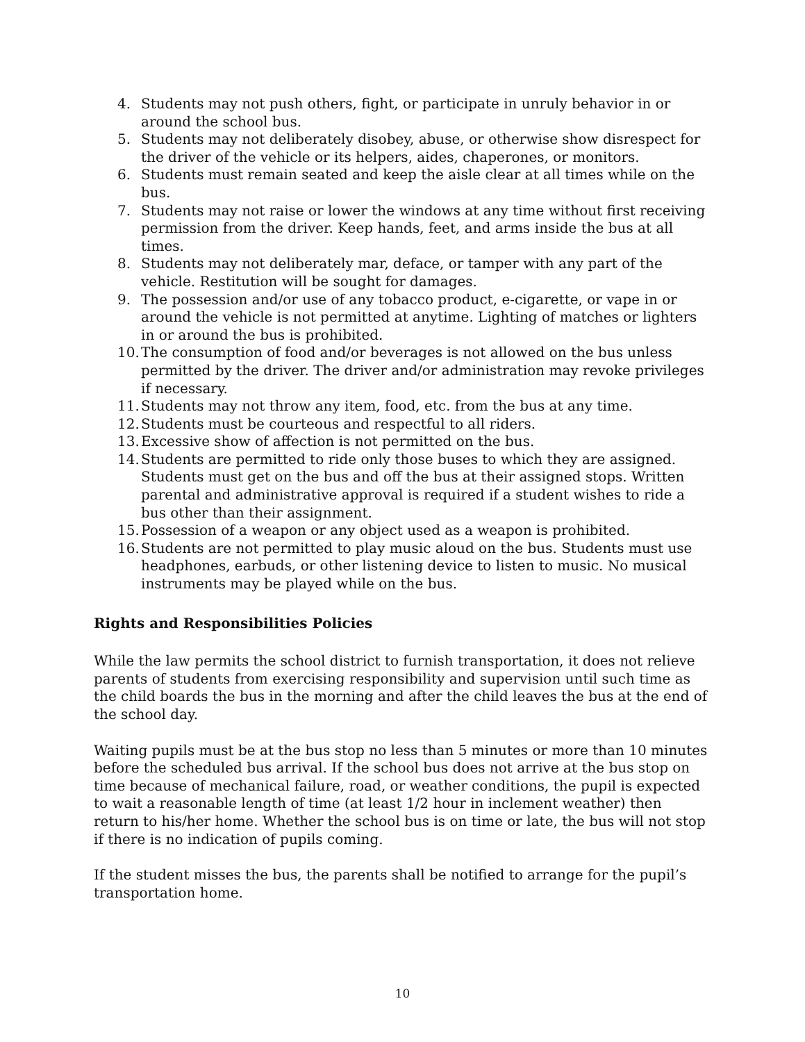4. Students may not push others, fight, or participate in unruly behavior in or around the school bus.
5. Students may not deliberately disobey, abuse, or otherwise show disrespect for the driver of the vehicle or its helpers, aides, chaperones, or monitors.
6. Students must remain seated and keep the aisle clear at all times while on the bus.
7. Students may not raise or lower the windows at any time without first receiving permission from the driver. Keep hands, feet, and arms inside the bus at all times.
8. Students may not deliberately mar, deface, or tamper with any part of the vehicle. Restitution will be sought for damages.
9. The possession and/or use of any tobacco product, e-cigarette, or vape in or around the vehicle is not permitted at anytime. Lighting of matches or lighters in or around the bus is prohibited.
10. The consumption of food and/or beverages is not allowed on the bus unless permitted by the driver. The driver and/or administration may revoke privileges if necessary.
11. Students may not throw any item, food, etc. from the bus at any time.
12. Students must be courteous and respectful to all riders.
13. Excessive show of affection is not permitted on the bus.
14. Students are permitted to ride only those buses to which they are assigned. Students must get on the bus and off the bus at their assigned stops. Written parental and administrative approval is required if a student wishes to ride a bus other than their assignment.
15. Possession of a weapon or any object used as a weapon is prohibited.
16. Students are not permitted to play music aloud on the bus. Students must use headphones, earbuds, or other listening device to listen to music. No musical instruments may be played while on the bus.
Rights and Responsibilities Policies
While the law permits the school district to furnish transportation, it does not relieve parents of students from exercising responsibility and supervision until such time as the child boards the bus in the morning and after the child leaves the bus at the end of the school day.
Waiting pupils must be at the bus stop no less than 5 minutes or more than 10 minutes before the scheduled bus arrival. If the school bus does not arrive at the bus stop on time because of mechanical failure, road, or weather conditions, the pupil is expected to wait a reasonable length of time (at least 1/2 hour in inclement weather) then return to his/her home. Whether the school bus is on time or late, the bus will not stop if there is no indication of pupils coming.
If the student misses the bus, the parents shall be notified to arrange for the pupil’s transportation home.
10